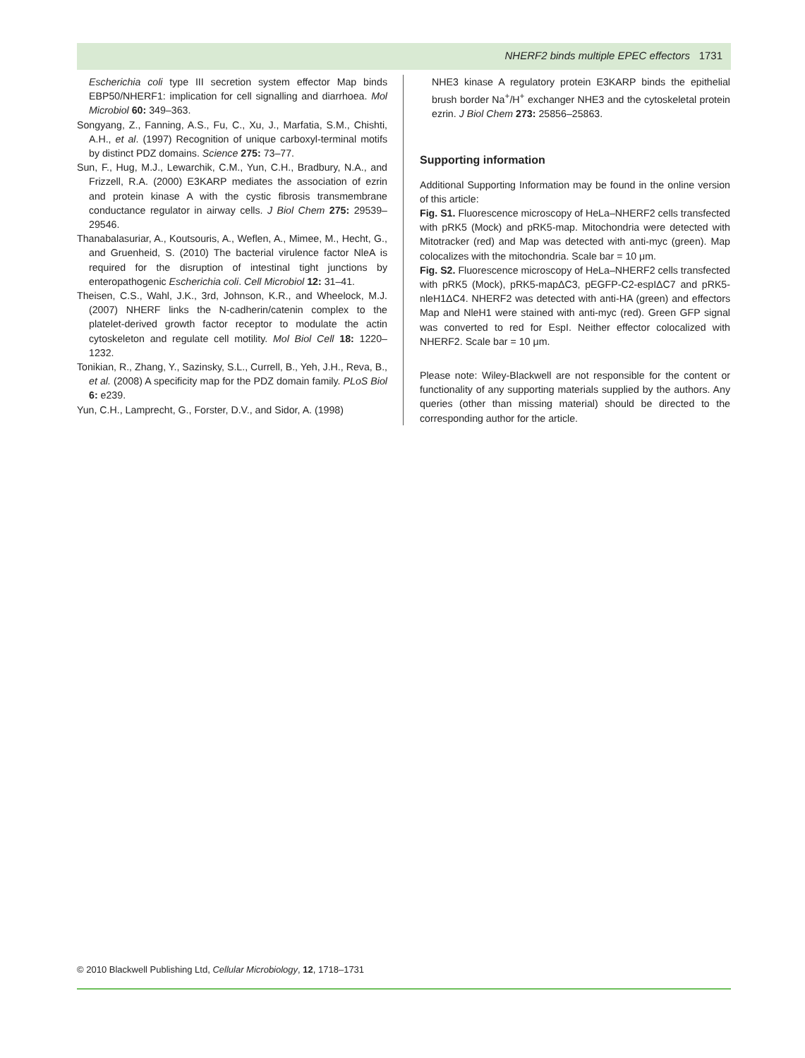NHERF2 binds multiple EPEC effectors 1731
Escherichia coli type III secretion system effector Map binds EBP50/NHERF1: implication for cell signalling and diarrhoea. Mol Microbiol 60: 349–363.
Songyang, Z., Fanning, A.S., Fu, C., Xu, J., Marfatia, S.M., Chishti, A.H., et al. (1997) Recognition of unique carboxyl-terminal motifs by distinct PDZ domains. Science 275: 73–77.
Sun, F., Hug, M.J., Lewarchik, C.M., Yun, C.H., Bradbury, N.A., and Frizzell, R.A. (2000) E3KARP mediates the association of ezrin and protein kinase A with the cystic fibrosis transmembrane conductance regulator in airway cells. J Biol Chem 275: 29539–29546.
Thanabalasuriar, A., Koutsouris, A., Weflen, A., Mimee, M., Hecht, G., and Gruenheid, S. (2010) The bacterial virulence factor NleA is required for the disruption of intestinal tight junctions by enteropathogenic Escherichia coli. Cell Microbiol 12: 31–41.
Theisen, C.S., Wahl, J.K., 3rd, Johnson, K.R., and Wheelock, M.J. (2007) NHERF links the N-cadherin/catenin complex to the platelet-derived growth factor receptor to modulate the actin cytoskeleton and regulate cell motility. Mol Biol Cell 18: 1220–1232.
Tonikian, R., Zhang, Y., Sazinsky, S.L., Currell, B., Yeh, J.H., Reva, B., et al. (2008) A specificity map for the PDZ domain family. PLoS Biol 6: e239.
Yun, C.H., Lamprecht, G., Forster, D.V., and Sidor, A. (1998)
NHE3 kinase A regulatory protein E3KARP binds the epithelial brush border Na<sup>+</sup>/H<sup>+</sup> exchanger NHE3 and the cytoskeletal protein ezrin. J Biol Chem 273: 25856–25863.
Supporting information
Additional Supporting Information may be found in the online version of this article:
Fig. S1. Fluorescence microscopy of HeLa–NHERF2 cells transfected with pRK5 (Mock) and pRK5-map. Mitochondria were detected with Mitotracker (red) and Map was detected with anti-myc (green). Map colocalizes with the mitochondria. Scale bar = 10 μm.
Fig. S2. Fluorescence microscopy of HeLa–NHERF2 cells transfected with pRK5 (Mock), pRK5-mapΔC3, pEGFP-C2-espIΔC7 and pRK5-nleH1ΔC4. NHERF2 was detected with anti-HA (green) and effectors Map and NleH1 were stained with anti-myc (red). Green GFP signal was converted to red for EspI. Neither effector colocalized with NHERF2. Scale bar = 10 μm.
Please note: Wiley-Blackwell are not responsible for the content or functionality of any supporting materials supplied by the authors. Any queries (other than missing material) should be directed to the corresponding author for the article.
© 2010 Blackwell Publishing Ltd, Cellular Microbiology, 12, 1718–1731